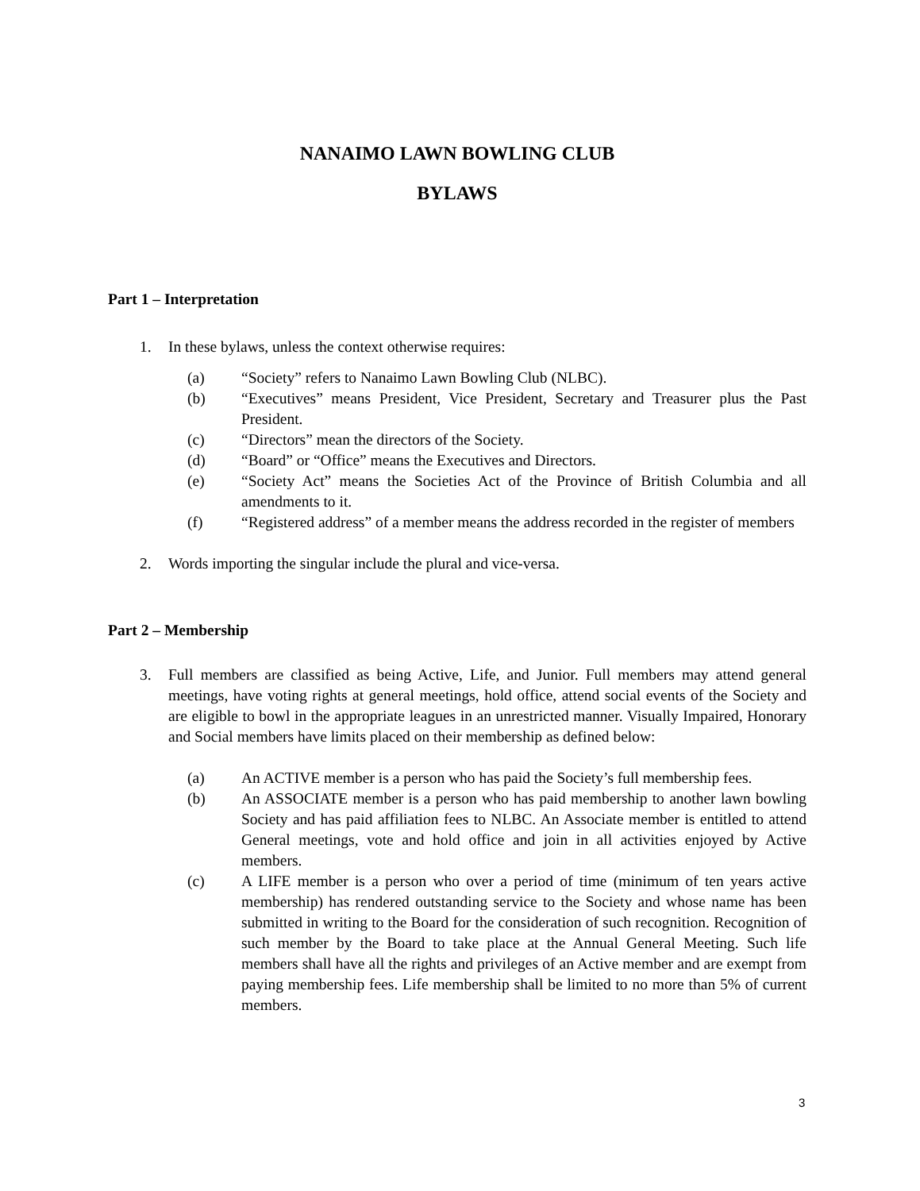NANAIMO LAWN BOWLING CLUB
BYLAWS
Part 1 – Interpretation
1. In these bylaws, unless the context otherwise requires:
(a) “Society” refers to Nanaimo Lawn Bowling Club (NLBC).
(b) “Executives” means President, Vice President, Secretary and Treasurer plus the Past President.
(c) “Directors” mean the directors of the Society.
(d) “Board” or “Office” means the Executives and Directors.
(e) “Society Act” means the Societies Act of the Province of British Columbia and all amendments to it.
(f) “Registered address” of a member means the address recorded in the register of members
2. Words importing the singular include the plural and vice-versa.
Part 2 – Membership
3. Full members are classified as being Active, Life, and Junior. Full members may attend general meetings, have voting rights at general meetings, hold office, attend social events of the Society and are eligible to bowl in the appropriate leagues in an unrestricted manner. Visually Impaired, Honorary and Social members have limits placed on their membership as defined below:
(a) An ACTIVE member is a person who has paid the Society’s full membership fees.
(b) An ASSOCIATE member is a person who has paid membership to another lawn bowling Society and has paid affiliation fees to NLBC. An Associate member is entitled to attend General meetings, vote and hold office and join in all activities enjoyed by Active members.
(c) A LIFE member is a person who over a period of time (minimum of ten years active membership) has rendered outstanding service to the Society and whose name has been submitted in writing to the Board for the consideration of such recognition. Recognition of such member by the Board to take place at the Annual General Meeting. Such life members shall have all the rights and privileges of an Active member and are exempt from paying membership fees. Life membership shall be limited to no more than 5% of current members.
3